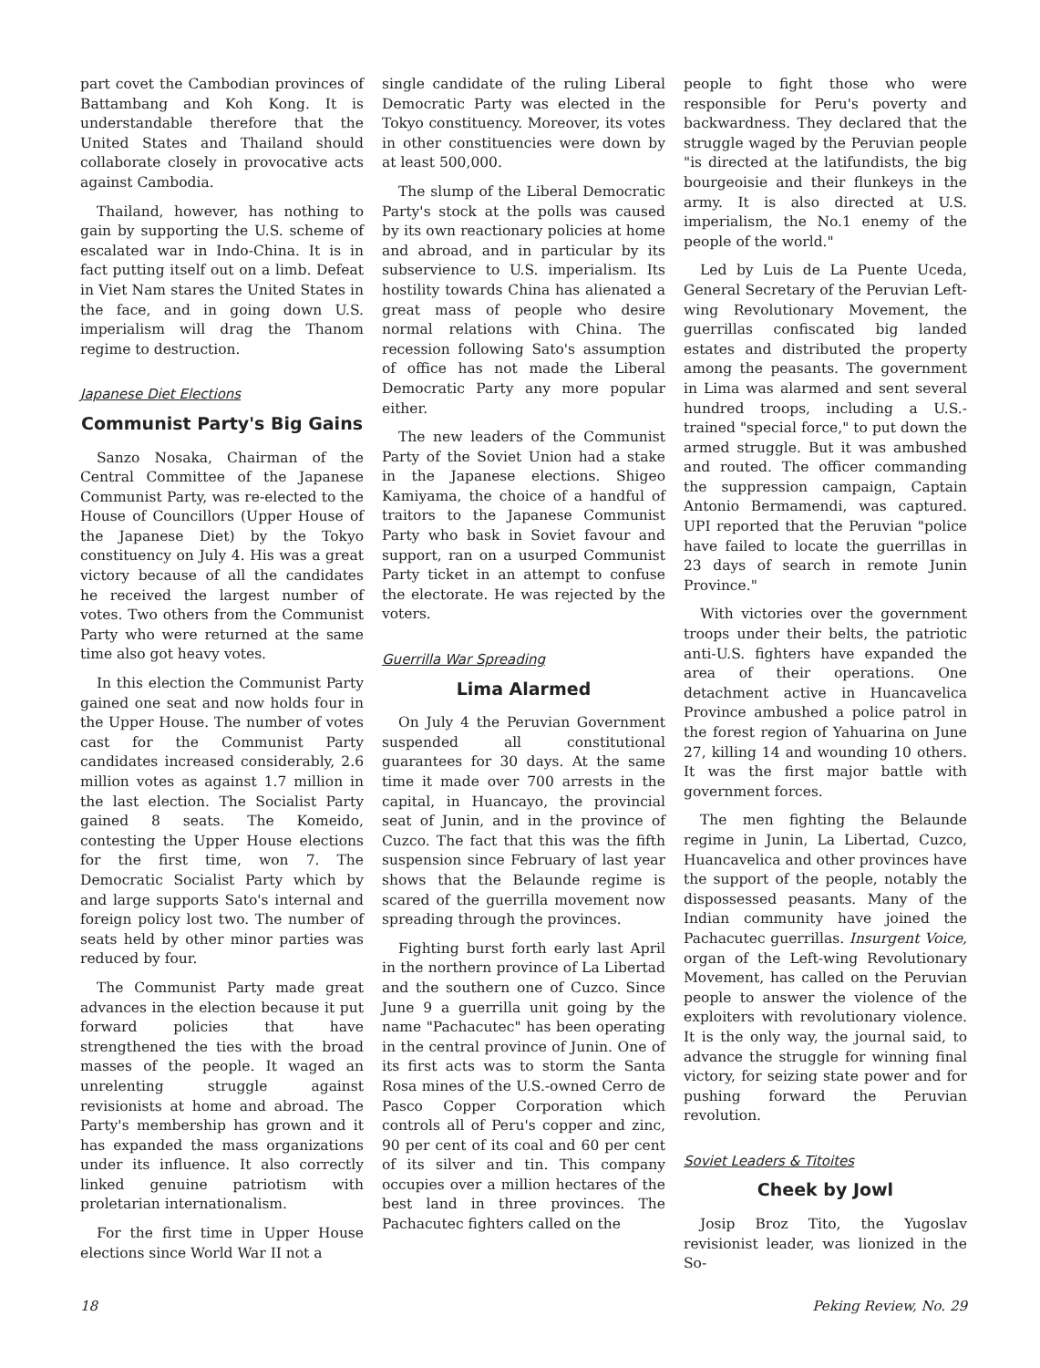part covet the Cambodian provinces of Battambang and Koh Kong. It is understandable therefore that the United States and Thailand should collaborate closely in provocative acts against Cambodia.
Thailand, however, has nothing to gain by supporting the U.S. scheme of escalated war in Indo-China. It is in fact putting itself out on a limb. Defeat in Viet Nam stares the United States in the face, and in going down U.S. imperialism will drag the Thanom regime to destruction.
Japanese Diet Elections
Communist Party's Big Gains
Sanzo Nosaka, Chairman of the Central Committee of the Japanese Communist Party, was re-elected to the House of Councillors (Upper House of the Japanese Diet) by the Tokyo constituency on July 4. His was a great victory because of all the candidates he received the largest number of votes. Two others from the Communist Party who were returned at the same time also got heavy votes.
In this election the Communist Party gained one seat and now holds four in the Upper House. The number of votes cast for the Communist Party candidates increased considerably, 2.6 million votes as against 1.7 million in the last election. The Socialist Party gained 8 seats. The Komeido, contesting the Upper House elections for the first time, won 7. The Democratic Socialist Party which by and large supports Sato's internal and foreign policy lost two. The number of seats held by other minor parties was reduced by four.
The Communist Party made great advances in the election because it put forward policies that have strengthened the ties with the broad masses of the people. It waged an unrelenting struggle against revisionists at home and abroad. The Party's membership has grown and it has expanded the mass organizations under its influence. It also correctly linked genuine patriotism with proletarian internationalism.
For the first time in Upper House elections since World War II not a
single candidate of the ruling Liberal Democratic Party was elected in the Tokyo constituency. Moreover, its votes in other constituencies were down by at least 500,000.
The slump of the Liberal Democratic Party's stock at the polls was caused by its own reactionary policies at home and abroad, and in particular by its subservience to U.S. imperialism. Its hostility towards China has alienated a great mass of people who desire normal relations with China. The recession following Sato's assumption of office has not made the Liberal Democratic Party any more popular either.
The new leaders of the Communist Party of the Soviet Union had a stake in the Japanese elections. Shigeo Kamiyama, the choice of a handful of traitors to the Japanese Communist Party who bask in Soviet favour and support, ran on a usurped Communist Party ticket in an attempt to confuse the electorate. He was rejected by the voters.
Guerrilla War Spreading
Lima Alarmed
On July 4 the Peruvian Government suspended all constitutional guarantees for 30 days. At the same time it made over 700 arrests in the capital, in Huancayo, the provincial seat of Junin, and in the province of Cuzco. The fact that this was the fifth suspension since February of last year shows that the Belaunde regime is scared of the guerrilla movement now spreading through the provinces.
Fighting burst forth early last April in the northern province of La Libertad and the southern one of Cuzco. Since June 9 a guerrilla unit going by the name "Pachacutec" has been operating in the central province of Junin. One of its first acts was to storm the Santa Rosa mines of the U.S.-owned Cerro de Pasco Copper Corporation which controls all of Peru's copper and zinc, 90 per cent of its coal and 60 per cent of its silver and tin. This company occupies over a million hectares of the best land in three provinces. The Pachacutec fighters called on the
people to fight those who were responsible for Peru's poverty and backwardness. They declared that the struggle waged by the Peruvian people "is directed at the latifundists, the big bourgeoisie and their flunkeys in the army. It is also directed at U.S. imperialism, the No.1 enemy of the people of the world."
Led by Luis de La Puente Uceda, General Secretary of the Peruvian Left-wing Revolutionary Movement, the guerrillas confiscated big landed estates and distributed the property among the peasants. The government in Lima was alarmed and sent several hundred troops, including a U.S.-trained "special force," to put down the armed struggle. But it was ambushed and routed. The officer commanding the suppression campaign, Captain Antonio Bermamendi, was captured. UPI reported that the Peruvian "police have failed to locate the guerrillas in 23 days of search in remote Junin Province."
With victories over the government troops under their belts, the patriotic anti-U.S. fighters have expanded the area of their operations. One detachment active in Huancavelica Province ambushed a police patrol in the forest region of Yahuarina on June 27, killing 14 and wounding 10 others. It was the first major battle with government forces.
The men fighting the Belaunde regime in Junin, La Libertad, Cuzco, Huancavelica and other provinces have the support of the people, notably the dispossessed peasants. Many of the Indian community have joined the Pachacutec guerrillas. Insurgent Voice, organ of the Left-wing Revolutionary Movement, has called on the Peruvian people to answer the violence of the exploiters with revolutionary violence. It is the only way, the journal said, to advance the struggle for winning final victory, for seizing state power and for pushing forward the Peruvian revolution.
Soviet Leaders & Titoites
Cheek by Jowl
Josip Broz Tito, the Yugoslav revisionist leader, was lionized in the So-
18 Peking Review, No. 29